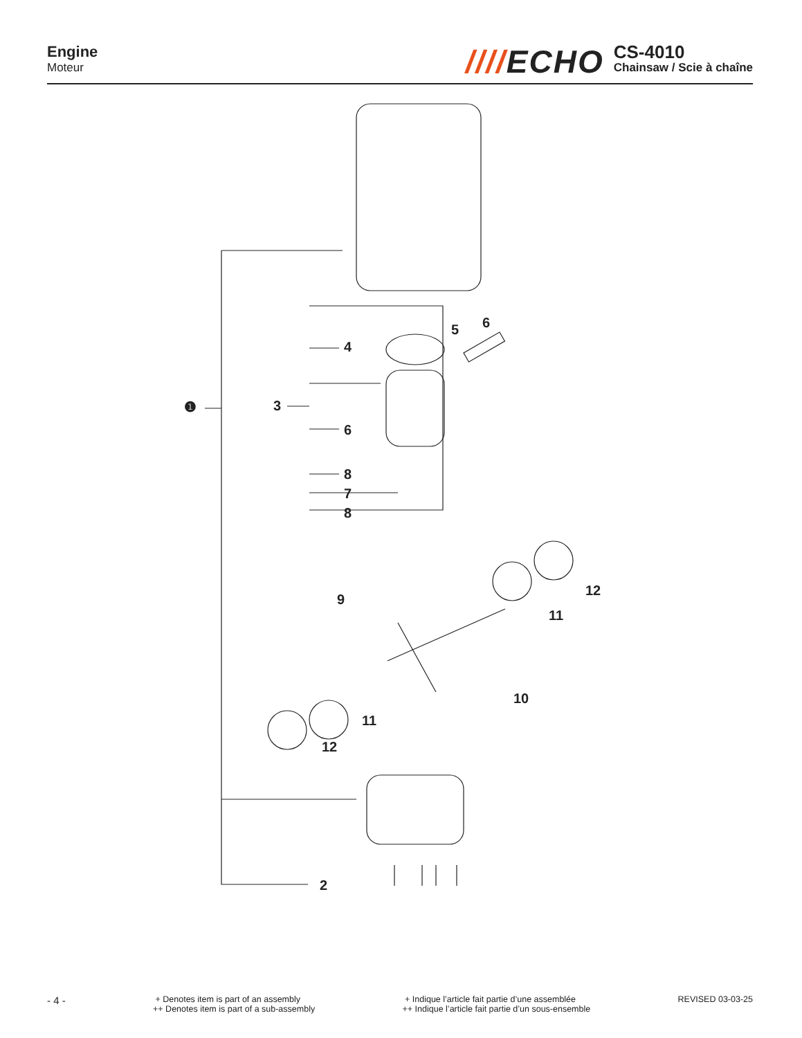Engine
Moteur
////ECHO
CS-4010
Chainsaw / Scie à chaîne
❶ 3
4
5 6
6
8
7
8
9
12
11
10
11
12
2
- 4 -
+ Denotes item is part of an assembly
++ Denotes item is part of a sub-assembly
+ Indique l’article fait partie d’une assemblée
++ Indique l’article fait partie d’un sous-ensemble
REVISED 03-03-25